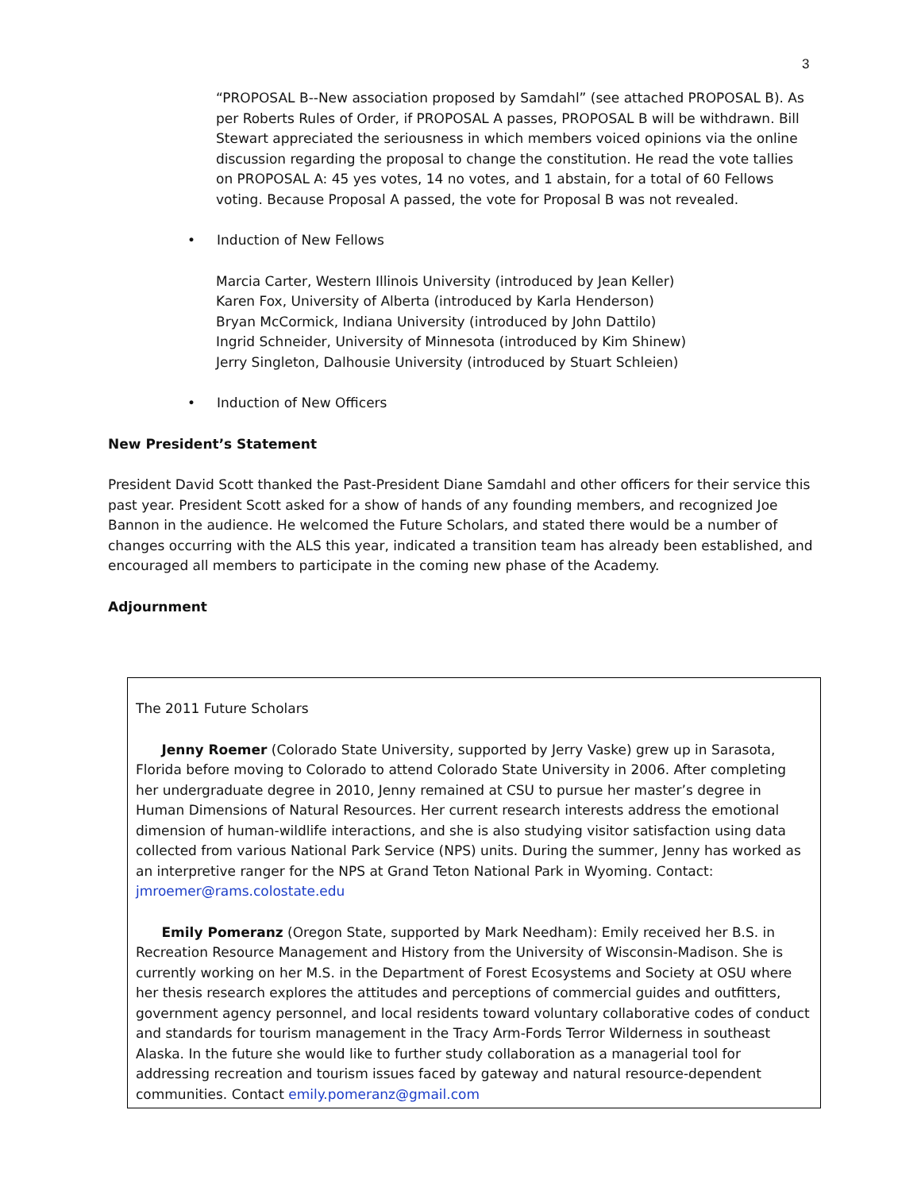3
“PROPOSAL B--New association proposed by Samdahl” (see attached PROPOSAL B). As per Roberts Rules of Order, if PROPOSAL A passes, PROPOSAL B will be withdrawn. Bill Stewart appreciated the seriousness in which members voiced opinions via the online discussion regarding the proposal to change the constitution. He read the vote tallies on PROPOSAL A: 45 yes votes, 14 no votes, and 1 abstain, for a total of 60 Fellows voting. Because Proposal A passed, the vote for Proposal B was not revealed.
• Induction of New Fellows
Marcia Carter, Western Illinois University (introduced by Jean Keller)
Karen Fox, University of Alberta (introduced by Karla Henderson)
Bryan McCormick, Indiana University (introduced by John Dattilo)
Ingrid Schneider, University of Minnesota (introduced by Kim Shinew)
Jerry Singleton, Dalhousie University (introduced by Stuart Schleien)
• Induction of New Officers
New President’s Statement
President David Scott thanked the Past-President Diane Samdahl and other officers for their service this past year. President Scott asked for a show of hands of any founding members, and recognized Joe Bannon in the audience. He welcomed the Future Scholars, and stated there would be a number of changes occurring with the ALS this year, indicated a transition team has already been established, and encouraged all members to participate in the coming new phase of the Academy.
Adjournment
The 2011 Future Scholars
Jenny Roemer (Colorado State University, supported by Jerry Vaske) grew up in Sarasota, Florida before moving to Colorado to attend Colorado State University in 2006. After completing her undergraduate degree in 2010, Jenny remained at CSU to pursue her master’s degree in Human Dimensions of Natural Resources. Her current research interests address the emotional dimension of human-wildlife interactions, and she is also studying visitor satisfaction using data collected from various National Park Service (NPS) units. During the summer, Jenny has worked as an interpretive ranger for the NPS at Grand Teton National Park in Wyoming. Contact: jmroemer@rams.colostate.edu
Emily Pomeranz (Oregon State, supported by Mark Needham): Emily received her B.S. in Recreation Resource Management and History from the University of Wisconsin-Madison. She is currently working on her M.S. in the Department of Forest Ecosystems and Society at OSU where her thesis research explores the attitudes and perceptions of commercial guides and outfitters, government agency personnel, and local residents toward voluntary collaborative codes of conduct and standards for tourism management in the Tracy Arm-Fords Terror Wilderness in southeast Alaska. In the future she would like to further study collaboration as a managerial tool for addressing recreation and tourism issues faced by gateway and natural resource-dependent communities. Contact emily.pomeranz@gmail.com